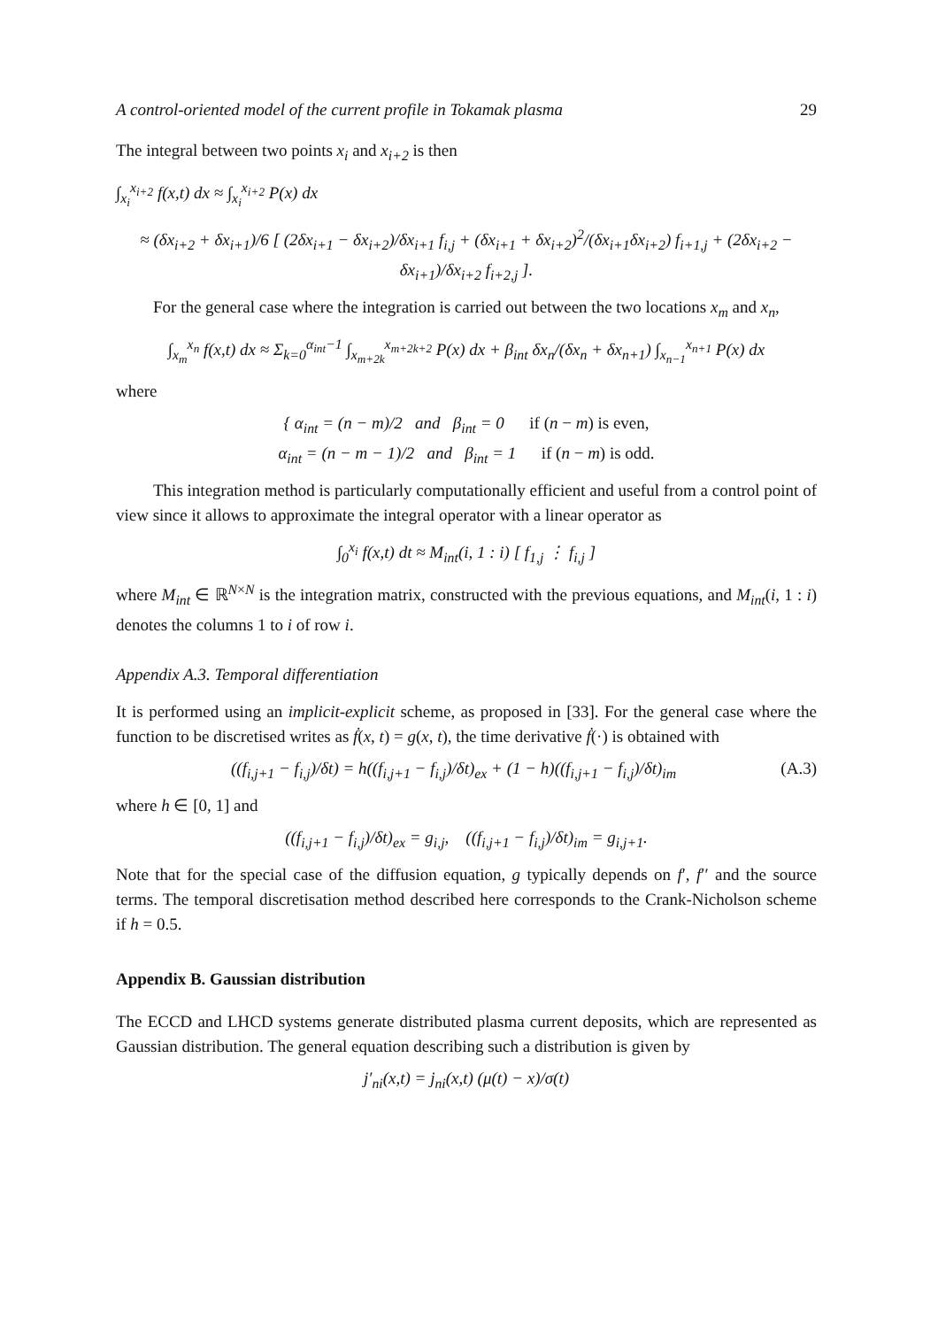A control-oriented model of the current profile in Tokamak plasma 29
The integral between two points x<sub>i</sub> and x<sub>i+2</sub> is then
∫<sub>x<sub>i</sub></sub><sup>x<sub>i+2</sub></sup> f(x,t) dx ≈ ∫<sub>x<sub>i</sub></sub><sup>x<sub>i+2</sub></sup> P(x) dx
≈ (δx<sub>i+2</sub> + δx<sub>i+1</sub>)/6 [ (2δx<sub>i+1</sub> − δx<sub>i+2</sub>)/δx<sub>i+1</sub> f<sub>i,j</sub> + (δx<sub>i+1</sub> + δx<sub>i+2</sub>)<sup>2</sup>/(δx<sub>i+1</sub>δx<sub>i+2</sub>) f<sub>i+1,j</sub> + (2δx<sub>i+2</sub> − δx<sub>i+1</sub>)/δx<sub>i+2</sub> f<sub>i+2,j</sub> ].
For the general case where the integration is carried out between the two locations x<sub>m</sub> and x<sub>n</sub>,
∫<sub>x<sub>m</sub></sub><sup>x<sub>n</sub></sup> f(x,t) dx ≈ Σ<sub>k=0</sub><sup>α<sub>int</sub>−1</sup> ∫<sub>x<sub>m+2k</sub></sub><sup>x<sub>m+2k+2</sub></sup> P(x) dx + β<sub>int</sub> δx<sub>n</sub>/(δx<sub>n</sub> + δx<sub>n+1</sub>) ∫<sub>x<sub>n−1</sub></sub><sup>x<sub>n+1</sub></sup> P(x) dx
where
{ α<sub>int</sub> = (n − m)/2 and β<sub>int</sub> = 0 if (n − m) is even,
α<sub>int</sub> = (n − m − 1)/2 and β<sub>int</sub> = 1 if (n − m) is odd.
This integration method is particularly computationally efficient and useful from a control point of view since it allows to approximate the integral operator with a linear operator as
∫<sub>0</sub><sup>x<sub>i</sub></sup> f(x,t) dt ≈ M<sub>int</sub>(i, 1 : i) [ f<sub>1,j</sub> ⋮ f<sub>i,j</sub> ]
where M<sub>int</sub> ∈ ℝ<sup>N×N</sup> is the integration matrix, constructed with the previous equations, and M<sub>int</sub>(i, 1 : i) denotes the columns 1 to i of row i.
Appendix A.3. Temporal differentiation
It is performed using an implicit-explicit scheme, as proposed in [33]. For the general case where the function to be discretised writes as ḟ(x, t) = g(x, t), the time derivative ḟ(·) is obtained with
((f<sub>i,j+1</sub> − f<sub>i,j</sub>)/δt) = h((f<sub>i,j+1</sub> − f<sub>i,j</sub>)/δt)<sub>ex</sub> + (1 − h)((f<sub>i,j+1</sub> − f<sub>i,j</sub>)/δt)<sub>im</sub> (A.3)
where h ∈ [0, 1] and
((f<sub>i,j+1</sub> − f<sub>i,j</sub>)/δt)<sub>ex</sub> = g<sub>i,j</sub>, ((f<sub>i,j+1</sub> − f<sub>i,j</sub>)/δt)<sub>im</sub> = g<sub>i,j+1</sub>.
Note that for the special case of the diffusion equation, g typically depends on f′, f′′ and the source terms. The temporal discretisation method described here corresponds to the Crank-Nicholson scheme if h = 0.5.
Appendix B. Gaussian distribution
The ECCD and LHCD systems generate distributed plasma current deposits, which are represented as Gaussian distribution. The general equation describing such a distribution is given by
j′<sub>ni</sub>(x,t) = j<sub>ni</sub>(x,t) (μ(t) − x)/σ(t)